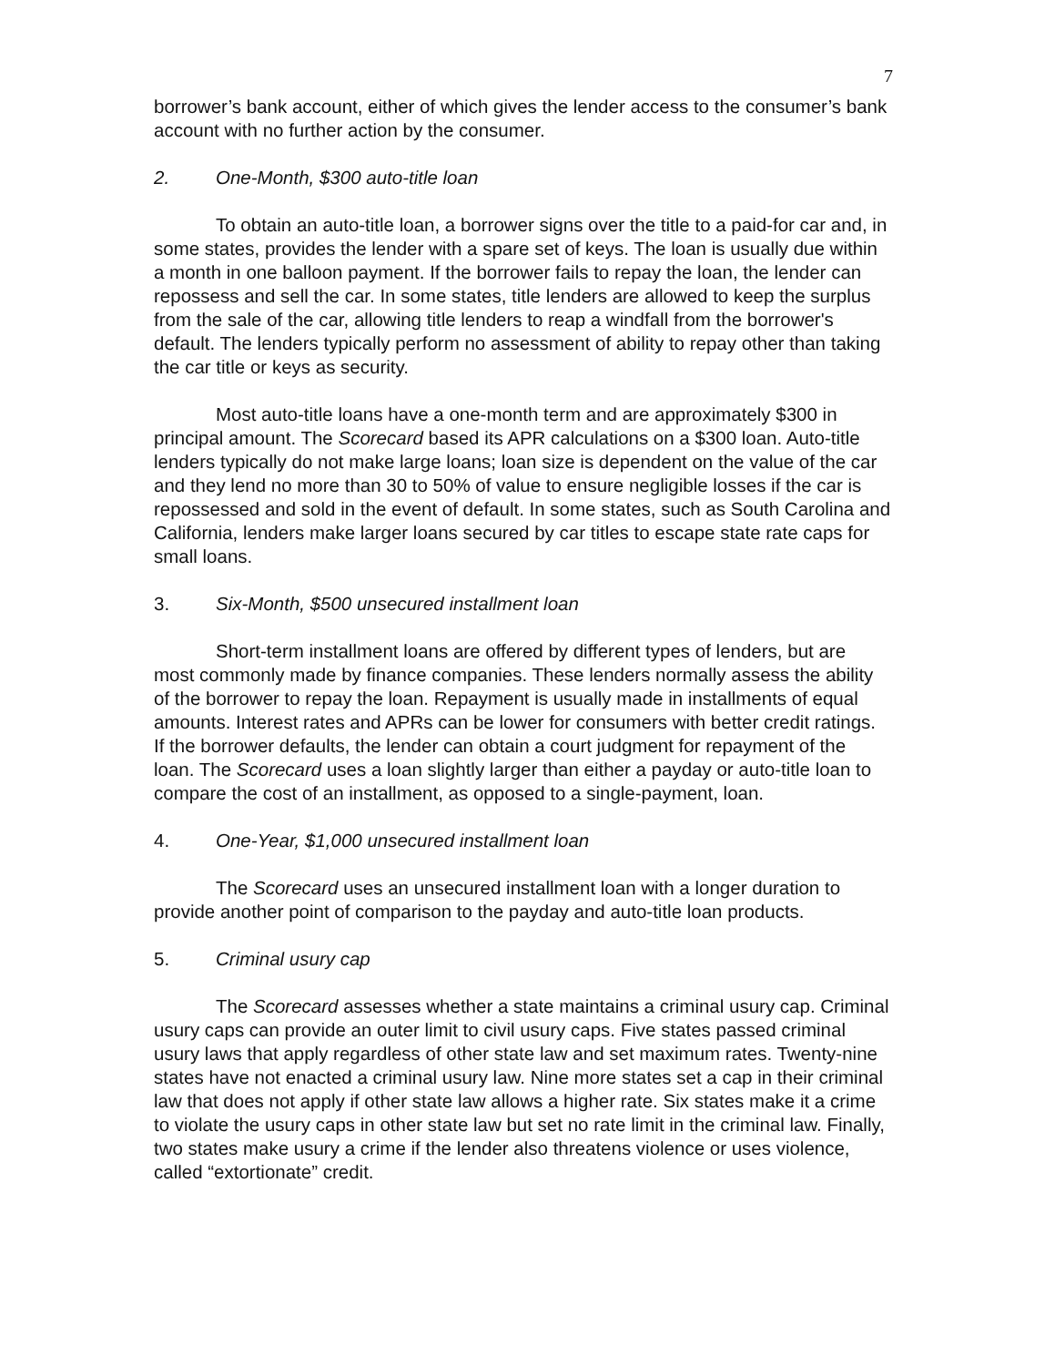7
borrower’s bank account, either of which gives the lender access to the consumer’s bank account with no further action by the consumer.
2. One-Month, $300 auto-title loan
To obtain an auto-title loan, a borrower signs over the title to a paid-for car and, in some states, provides the lender with a spare set of keys. The loan is usually due within a month in one balloon payment. If the borrower fails to repay the loan, the lender can repossess and sell the car. In some states, title lenders are allowed to keep the surplus from the sale of the car, allowing title lenders to reap a windfall from the borrower's default. The lenders typically perform no assessment of ability to repay other than taking the car title or keys as security.
Most auto-title loans have a one-month term and are approximately $300 in principal amount. The Scorecard based its APR calculations on a $300 loan. Auto-title lenders typically do not make large loans; loan size is dependent on the value of the car and they lend no more than 30 to 50% of value to ensure negligible losses if the car is repossessed and sold in the event of default. In some states, such as South Carolina and California, lenders make larger loans secured by car titles to escape state rate caps for small loans.
3. Six-Month, $500 unsecured installment loan
Short-term installment loans are offered by different types of lenders, but are most commonly made by finance companies. These lenders normally assess the ability of the borrower to repay the loan. Repayment is usually made in installments of equal amounts. Interest rates and APRs can be lower for consumers with better credit ratings. If the borrower defaults, the lender can obtain a court judgment for repayment of the loan. The Scorecard uses a loan slightly larger than either a payday or auto-title loan to compare the cost of an installment, as opposed to a single-payment, loan.
4. One-Year, $1,000 unsecured installment loan
The Scorecard uses an unsecured installment loan with a longer duration to provide another point of comparison to the payday and auto-title loan products.
5. Criminal usury cap
The Scorecard assesses whether a state maintains a criminal usury cap. Criminal usury caps can provide an outer limit to civil usury caps. Five states passed criminal usury laws that apply regardless of other state law and set maximum rates. Twenty-nine states have not enacted a criminal usury law. Nine more states set a cap in their criminal law that does not apply if other state law allows a higher rate. Six states make it a crime to violate the usury caps in other state law but set no rate limit in the criminal law. Finally, two states make usury a crime if the lender also threatens violence or uses violence, called “extortionate” credit.